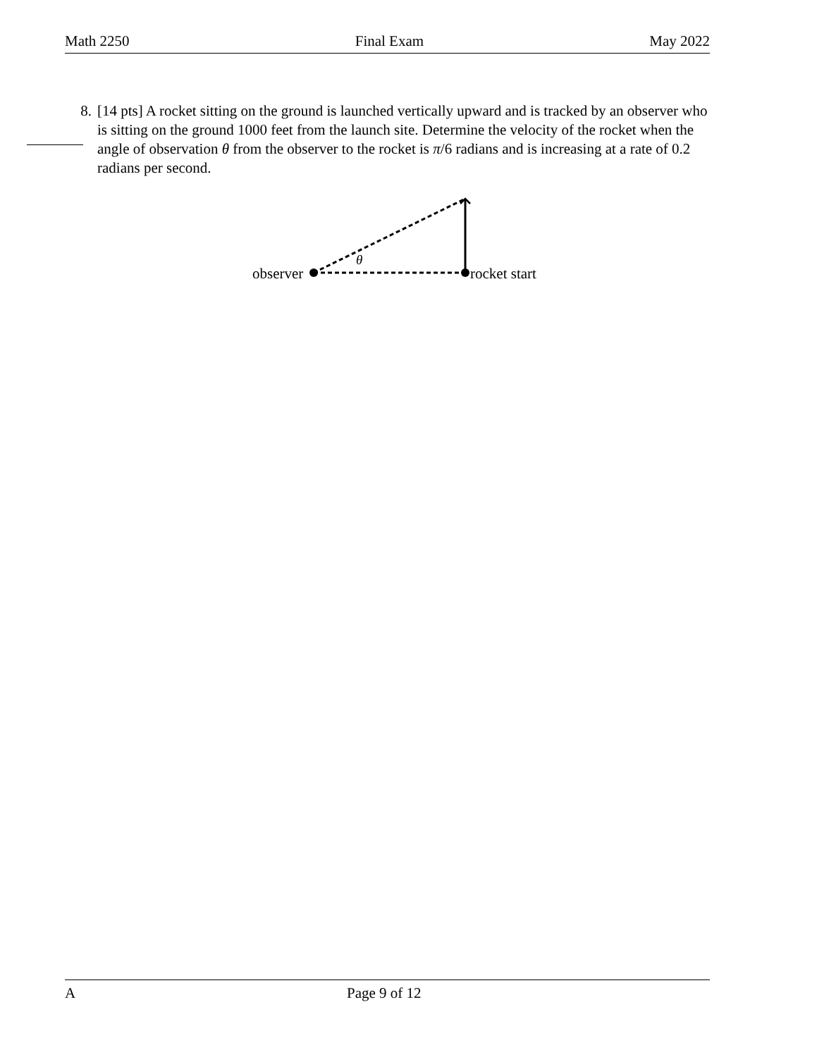Math 2250 Final Exam May 2022
8. [14 pts] A rocket sitting on the ground is launched vertically upward and is tracked by an observer who is sitting on the ground 1000 feet from the launch site. Determine the velocity of the rocket when the angle of observation θ from the observer to the rocket is π/6 radians and is increasing at a rate of 0.2 radians per second.
θ
observer
rocket start
A Page 9 of 12